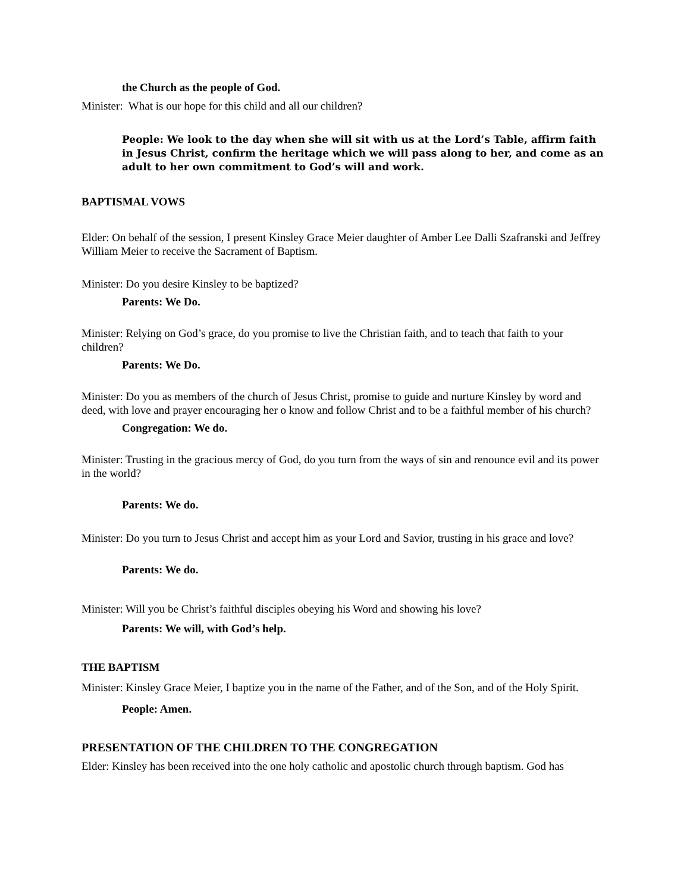the Church as the people of God.
Minister: What is our hope for this child and all our children?
People: We look to the day when she will sit with us at the Lord’s Table, affirm faith in Jesus Christ, confirm the heritage which we will pass along to her, and come as an adult to her own commitment to God’s will and work.
BAPTISMAL VOWS
Elder: On behalf of the session, I present Kinsley Grace Meier daughter of Amber Lee Dalli Szafranski and Jeffrey William Meier to receive the Sacrament of Baptism.
Minister: Do you desire Kinsley to be baptized?
Parents: We Do.
Minister: Relying on God’s grace, do you promise to live the Christian faith, and to teach that faith to your children?
Parents: We Do.
Minister: Do you as members of the church of Jesus Christ, promise to guide and nurture Kinsley by word and deed, with love and prayer encouraging her o know and follow Christ and to be a faithful member of his church?
Congregation: We do.
Minister: Trusting in the gracious mercy of God, do you turn from the ways of sin and renounce evil and its power in the world?
Parents: We do.
Minister: Do you turn to Jesus Christ and accept him as your Lord and Savior, trusting in his grace and love?
Parents: We do.
Minister: Will you be Christ’s faithful disciples obeying his Word and showing his love?
Parents: We will, with God’s help.
THE BAPTISM
Minister: Kinsley Grace Meier, I baptize you in the name of the Father, and of the Son, and of the Holy Spirit.
People: Amen.
PRESENTATION OF THE CHILDREN TO THE CONGREGATION
Elder: Kinsley has been received into the one holy catholic and apostolic church through baptism. God has